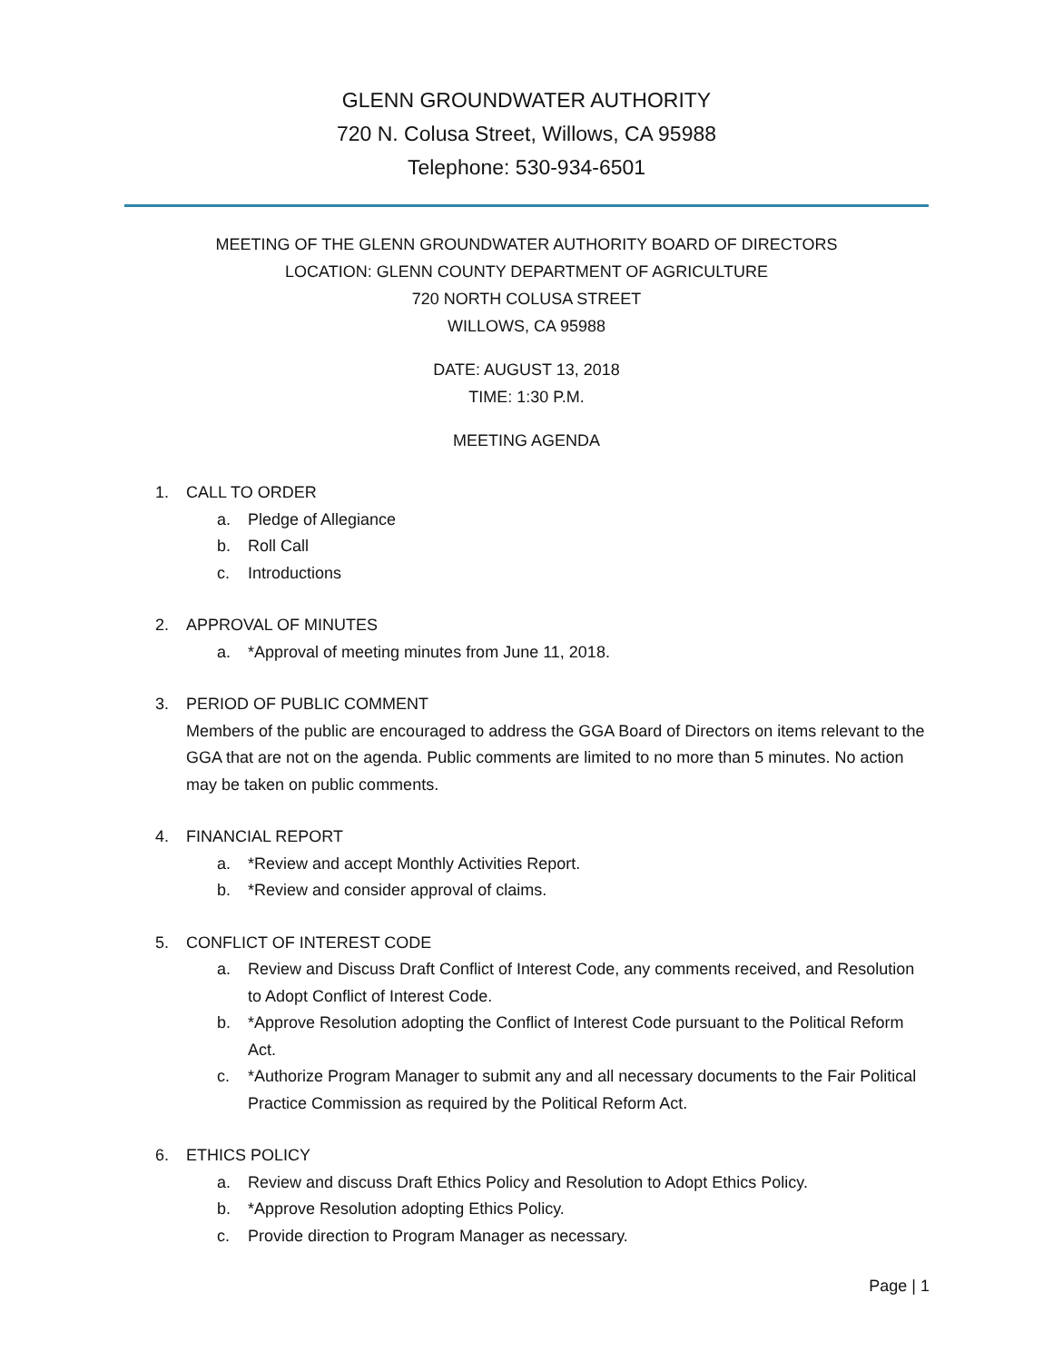GLENN GROUNDWATER AUTHORITY
720 N. Colusa Street, Willows, CA 95988
Telephone: 530-934-6501
MEETING OF THE GLENN GROUNDWATER AUTHORITY BOARD OF DIRECTORS
LOCATION: GLENN COUNTY DEPARTMENT OF AGRICULTURE
720 NORTH COLUSA STREET
WILLOWS, CA 95988
DATE: AUGUST 13, 2018
TIME: 1:30 P.M.
MEETING AGENDA
1. CALL TO ORDER
a. Pledge of Allegiance
b. Roll Call
c. Introductions
2. APPROVAL OF MINUTES
a. *Approval of meeting minutes from June 11, 2018.
3. PERIOD OF PUBLIC COMMENT
Members of the public are encouraged to address the GGA Board of Directors on items relevant to the GGA that are not on the agenda. Public comments are limited to no more than 5 minutes. No action may be taken on public comments.
4. FINANCIAL REPORT
a. *Review and accept Monthly Activities Report.
b. *Review and consider approval of claims.
5. CONFLICT OF INTEREST CODE
a. Review and Discuss Draft Conflict of Interest Code, any comments received, and Resolution to Adopt Conflict of Interest Code.
b. *Approve Resolution adopting the Conflict of Interest Code pursuant to the Political Reform Act.
c. *Authorize Program Manager to submit any and all necessary documents to the Fair Political Practice Commission as required by the Political Reform Act.
6. ETHICS POLICY
a. Review and discuss Draft Ethics Policy and Resolution to Adopt Ethics Policy.
b. *Approve Resolution adopting Ethics Policy.
c. Provide direction to Program Manager as necessary.
Page | 1